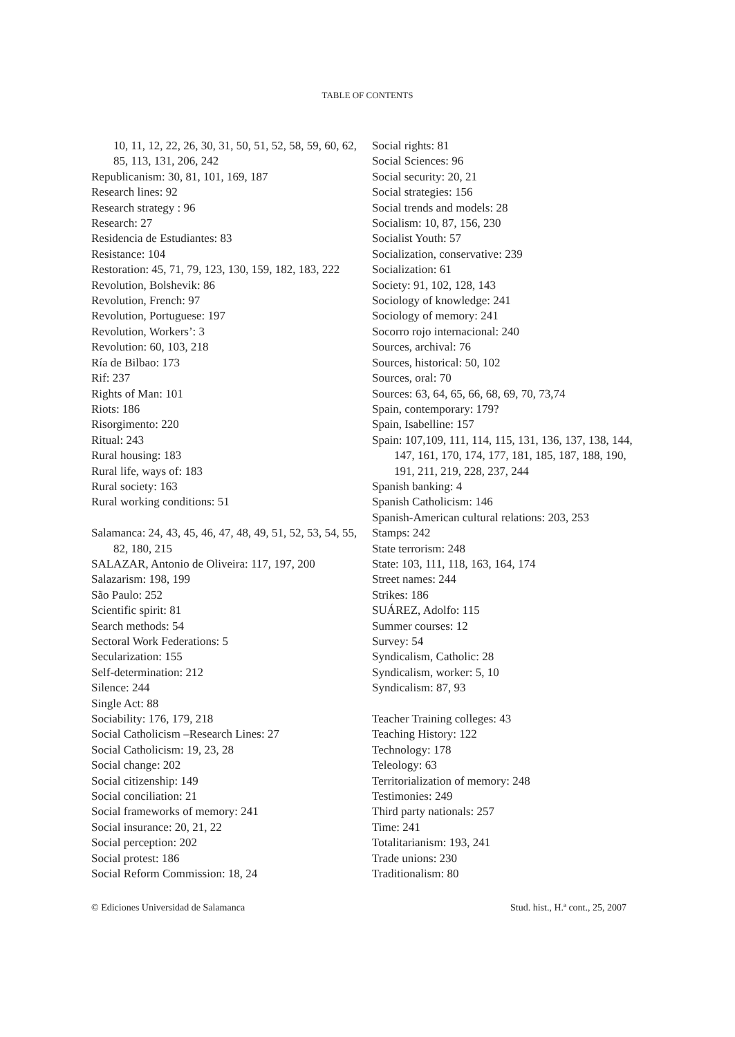TABLE OF CONTENTS
10, 11, 12, 22, 26, 30, 31, 50, 51, 52, 58, 59, 60, 62, 85, 113, 131, 206, 242
Republicanism: 30, 81, 101, 169, 187
Research lines: 92
Research strategy : 96
Research: 27
Residencia de Estudiantes: 83
Resistance: 104
Restoration: 45, 71, 79, 123, 130, 159, 182, 183, 222
Revolution, Bolshevik: 86
Revolution, French: 97
Revolution, Portuguese: 197
Revolution, Workers’: 3
Revolution: 60, 103, 218
Ría de Bilbao: 173
Rif: 237
Rights of Man: 101
Riots: 186
Risorgimento: 220
Ritual: 243
Rural housing: 183
Rural life, ways of: 183
Rural society: 163
Rural working conditions: 51
Salamanca: 24, 43, 45, 46, 47, 48, 49, 51, 52, 53, 54, 55, 82, 180, 215
SALAZAR, Antonio de Oliveira: 117, 197, 200
Salazarism: 198, 199
São Paulo: 252
Scientific spirit: 81
Search methods: 54
Sectoral Work Federations: 5
Secularization: 155
Self-determination: 212
Silence: 244
Single Act: 88
Sociability: 176, 179, 218
Social Catholicism –Research Lines: 27
Social Catholicism: 19, 23, 28
Social change: 202
Social citizenship: 149
Social conciliation: 21
Social frameworks of memory: 241
Social insurance: 20, 21, 22
Social perception: 202
Social protest: 186
Social Reform Commission: 18, 24
Social rights: 81
Social Sciences: 96
Social security: 20, 21
Social strategies: 156
Social trends and models: 28
Socialism: 10, 87, 156, 230
Socialist Youth: 57
Socialization, conservative: 239
Socialization: 61
Society: 91, 102, 128, 143
Sociology of knowledge: 241
Sociology of memory: 241
Socorro rojo internacional: 240
Sources, archival: 76
Sources, historical: 50, 102
Sources, oral: 70
Sources: 63, 64, 65, 66, 68, 69, 70, 73,74
Spain, contemporary: 179?
Spain, Isabelline: 157
Spain: 107,109, 111, 114, 115, 131, 136, 137, 138, 144, 147, 161, 170, 174, 177, 181, 185, 187, 188, 190, 191, 211, 219, 228, 237, 244
Spanish banking: 4
Spanish Catholicism: 146
Spanish-American cultural relations: 203, 253
Stamps: 242
State terrorism: 248
State: 103, 111, 118, 163, 164, 174
Street names: 244
Strikes: 186
SUÁREZ, Adolfo: 115
Summer courses: 12
Survey: 54
Syndicalism, Catholic: 28
Syndicalism, worker: 5, 10
Syndicalism: 87, 93
Teacher Training colleges: 43
Teaching History: 122
Technology: 178
Teleology: 63
Territorialization of memory: 248
Testimonies: 249
Third party nationals: 257
Time: 241
Totalitarianism: 193, 241
Trade unions: 230
Traditionalism: 80
© Ediciones Universidad de Salamanca Stud. hist., H.ª cont., 25, 2007